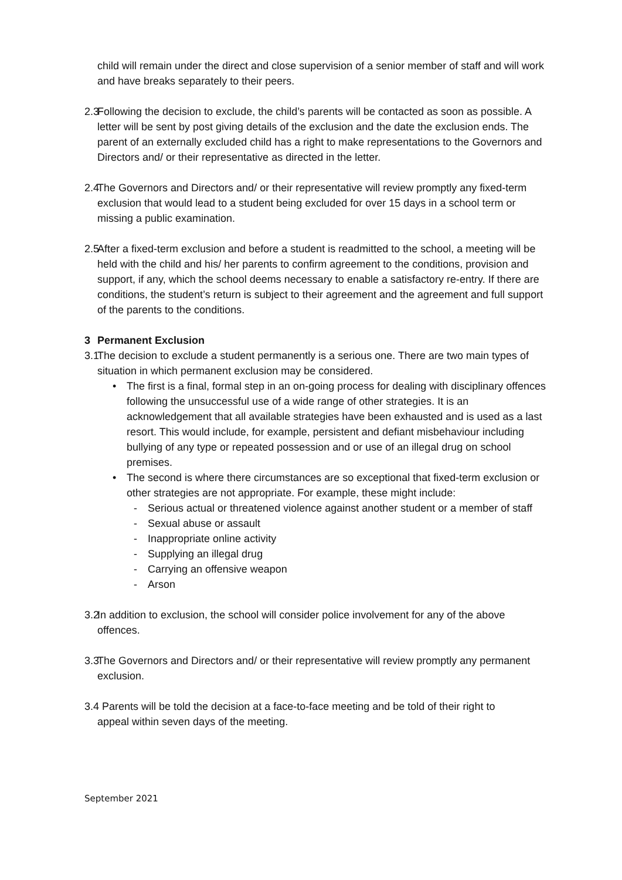child will remain under the direct and close supervision of a senior member of staff and will work and have breaks separately to their peers.
2.3
Following the decision to exclude, the child’s parents will be contacted as soon as possible. A letter will be sent by post giving details of the exclusion and the date the exclusion ends. The parent of an externally excluded child has a right to make representations to the Governors and Directors and/ or their representative as directed in the letter.
2.4
The Governors and Directors and/ or their representative will review promptly any fixed-term exclusion that would lead to a student being excluded for over 15 days in a school term or missing a public examination.
2.5
After a fixed-term exclusion and before a student is readmitted to the school, a meeting will be held with the child and his/ her parents to confirm agreement to the conditions, provision and support, if any, which the school deems necessary to enable a satisfactory re-entry. If there are conditions, the student’s return is subject to their agreement and the agreement and full support of the parents to the conditions.
3 Permanent Exclusion
3.1
The decision to exclude a student permanently is a serious one. There are two main types of situation in which permanent exclusion may be considered.
• The first is a final, formal step in an on-going process for dealing with disciplinary offences following the unsuccessful use of a wide range of other strategies. It is an acknowledgement that all available strategies have been exhausted and is used as a last resort. This would include, for example, persistent and defiant misbehaviour including bullying of any type or repeated possession and or use of an illegal drug on school premises.
• The second is where there circumstances are so exceptional that fixed-term exclusion or other strategies are not appropriate. For example, these might include:
- Serious actual or threatened violence against another student or a member of staff
- Sexual abuse or assault
- Inappropriate online activity
- Supplying an illegal drug
- Carrying an offensive weapon
- Arson
3.2
In addition to exclusion, the school will consider police involvement for any of the above offences.
3.3
The Governors and Directors and/ or their representative will review promptly any permanent exclusion.
3.4 Parents will be told the decision at a face-to-face meeting and be told of their right to
appeal within seven days of the meeting.
September 2021